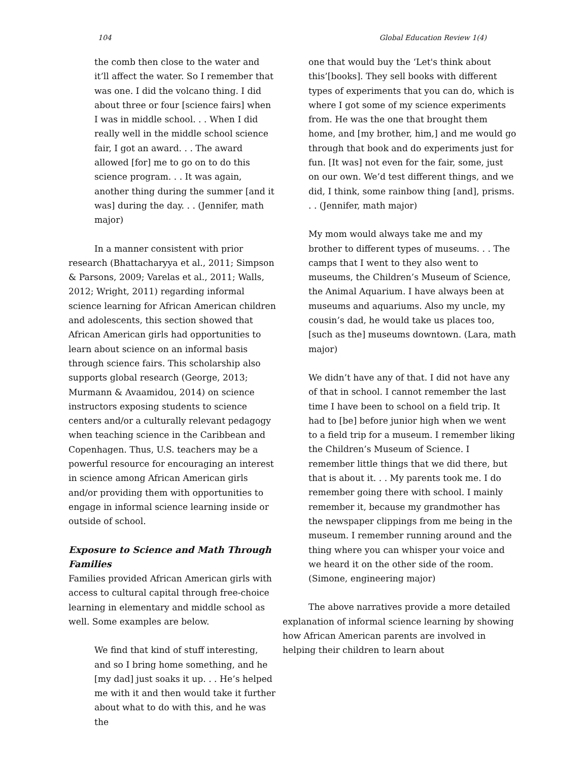104 Global Education Review 1(4)
the comb then close to the water and it’ll affect the water. So I remember that was one. I did the volcano thing. I did about three or four [science fairs] when I was in middle school. . . When I did really well in the middle school science fair, I got an award. . . The award allowed [for] me to go on to do this science program. . . It was again, another thing during the summer [and it was] during the day. . . (Jennifer, math major)
In a manner consistent with prior research (Bhattacharyya et al., 2011; Simpson & Parsons, 2009; Varelas et al., 2011; Walls, 2012; Wright, 2011) regarding informal science learning for African American children and adolescents, this section showed that African American girls had opportunities to learn about science on an informal basis through science fairs. This scholarship also supports global research (George, 2013; Murmann & Avaamidou, 2014) on science instructors exposing students to science centers and/or a culturally relevant pedagogy when teaching science in the Caribbean and Copenhagen. Thus, U.S. teachers may be a powerful resource for encouraging an interest in science among African American girls and/or providing them with opportunities to engage in informal science learning inside or outside of school.
Exposure to Science and Math Through Families
Families provided African American girls with access to cultural capital through free-choice learning in elementary and middle school as well. Some examples are below.
We find that kind of stuff interesting, and so I bring home something, and he [my dad] just soaks it up. . . He’s helped me with it and then would take it further about what to do with this, and he was the
one that would buy the ‘Let's think about this’[books]. They sell books with different types of experiments that you can do, which is where I got some of my science experiments from. He was the one that brought them home, and [my brother, him,] and me would go through that book and do experiments just for fun. [It was] not even for the fair, some, just on our own. We’d test different things, and we did, I think, some rainbow thing [and], prisms. . . (Jennifer, math major)
My mom would always take me and my brother to different types of museums. . . The camps that I went to they also went to museums, the Children’s Museum of Science, the Animal Aquarium. I have always been at museums and aquariums. Also my uncle, my cousin’s dad, he would take us places too, [such as the] museums downtown. (Lara, math major)
We didn’t have any of that. I did not have any of that in school. I cannot remember the last time I have been to school on a field trip. It had to [be] before junior high when we went to a field trip for a museum. I remember liking the Children’s Museum of Science. I remember little things that we did there, but that is about it. . . My parents took me. I do remember going there with school. I mainly remember it, because my grandmother has the newspaper clippings from me being in the museum. I remember running around and the thing where you can whisper your voice and we heard it on the other side of the room. (Simone, engineering major)
The above narratives provide a more detailed explanation of informal science learning by showing how African American parents are involved in helping their children to learn about